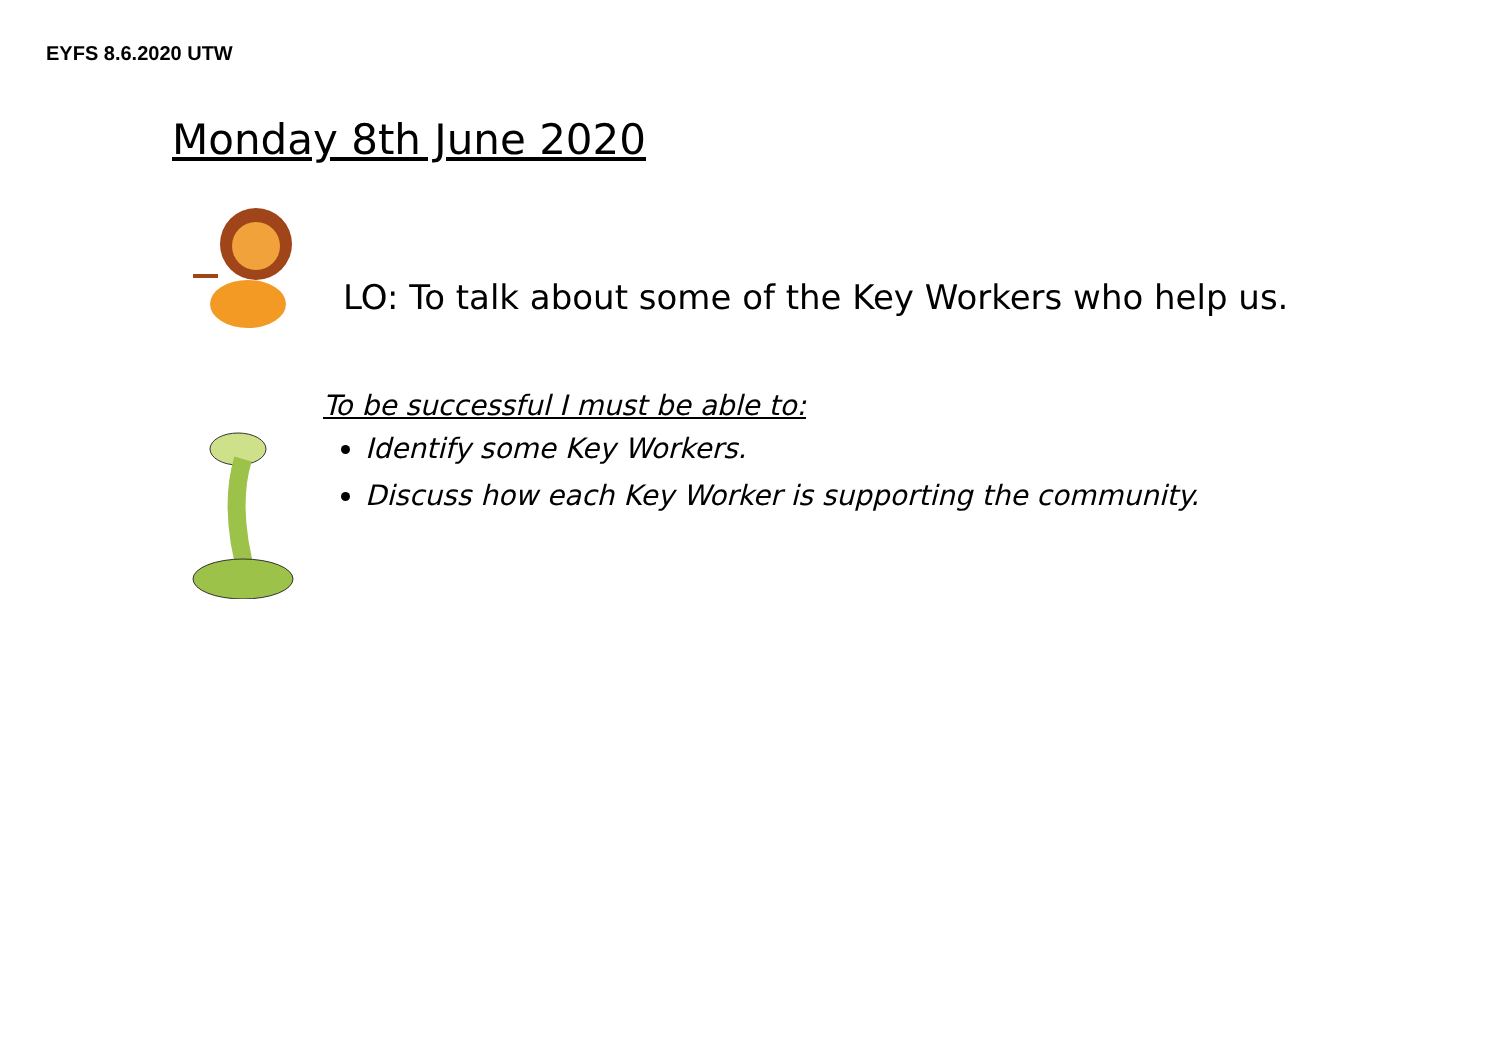EYFS 8.6.2020 UTW
Monday 8th June 2020
LO: To talk about some of the Key Workers who help us.
To be successful I must be able to:
Identify some Key Workers.
Discuss how each Key Worker is supporting the community.